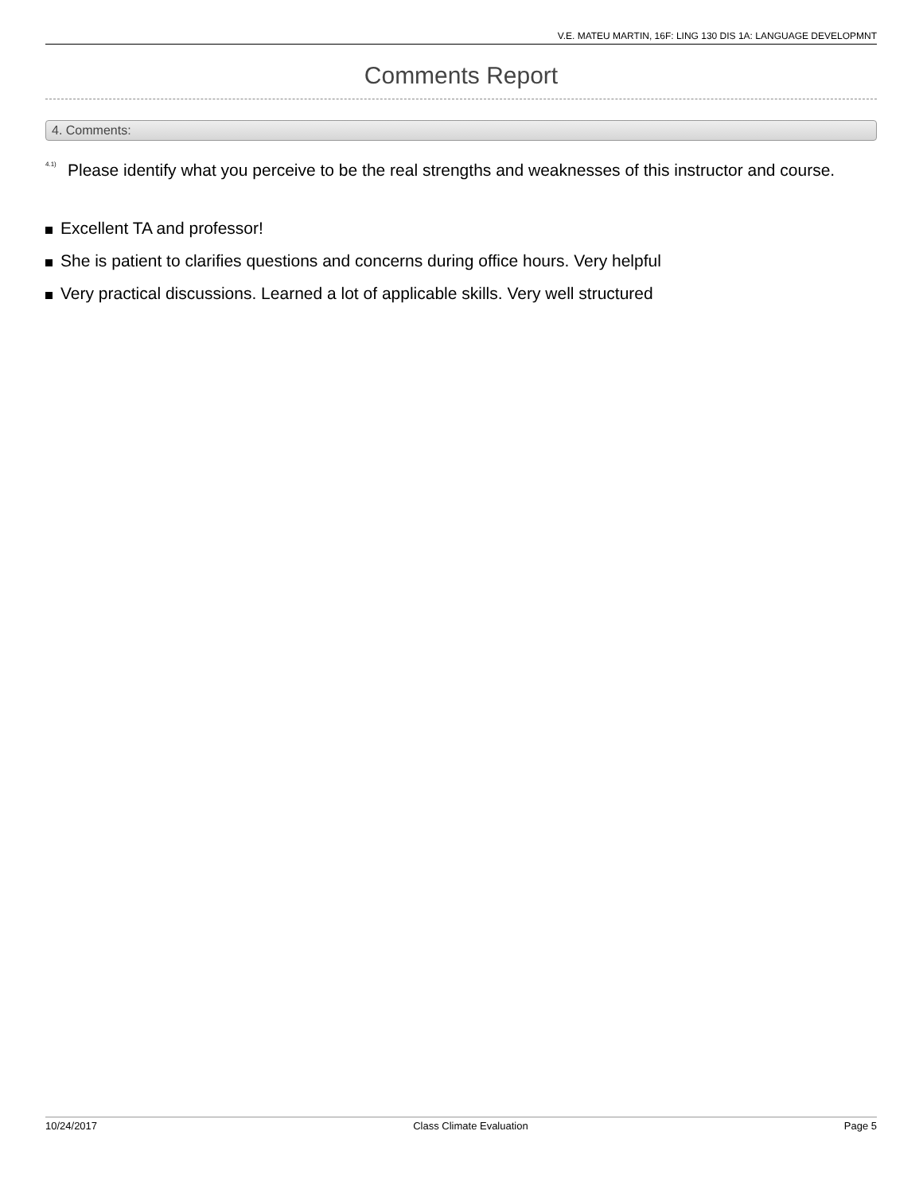V.E. MATEU MARTIN, 16F: LING 130 DIS 1A: LANGUAGE DEVELOPMNT
Comments Report
4. Comments:
<sup>4.1)</sup>
Please identify what you perceive to be the real strengths and weaknesses of this instructor and course.
Excellent TA and professor!
She is patient to clarifies questions and concerns during office hours. Very helpful
Very practical discussions. Learned a lot of applicable skills. Very well structured
10/24/2017 Class Climate Evaluation Page 5